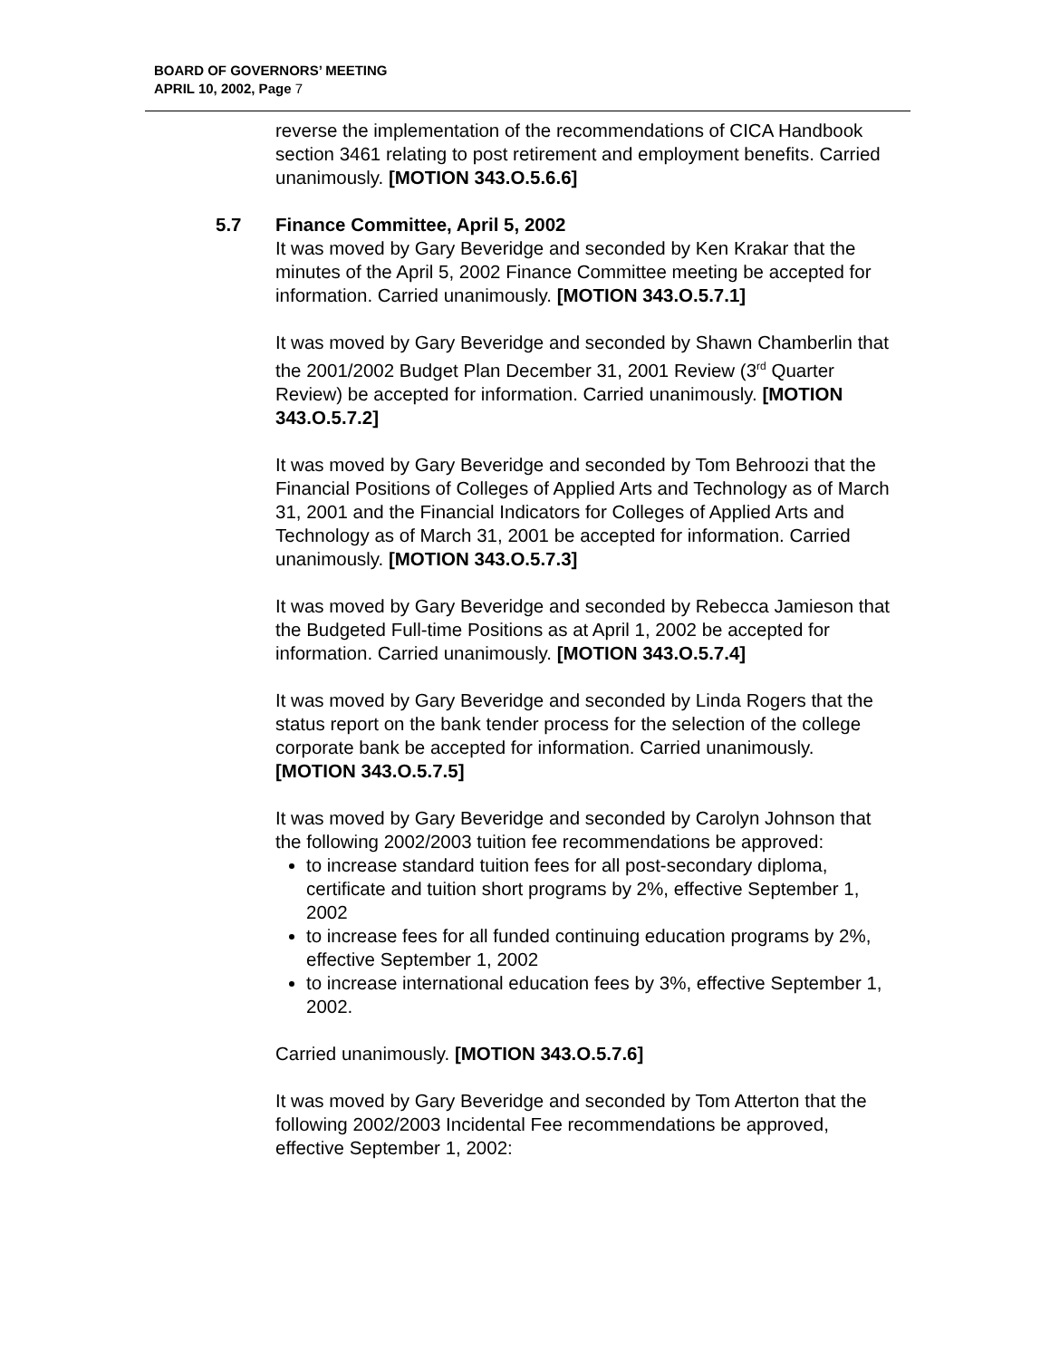BOARD OF GOVERNORS’ MEETING
APRIL 10, 2002, Page 7
reverse the implementation of the recommendations of CICA Handbook section 3461 relating to post retirement and employment benefits. Carried unanimously. [MOTION 343.O.5.6.6]
5.7 Finance Committee, April 5, 2002
It was moved by Gary Beveridge and seconded by Ken Krakar that the minutes of the April 5, 2002 Finance Committee meeting be accepted for information. Carried unanimously. [MOTION 343.O.5.7.1]
It was moved by Gary Beveridge and seconded by Shawn Chamberlin that the 2001/2002 Budget Plan December 31, 2001 Review (3<sup>rd</sup> Quarter Review) be accepted for information. Carried unanimously. [MOTION 343.O.5.7.2]
It was moved by Gary Beveridge and seconded by Tom Behroozi that the Financial Positions of Colleges of Applied Arts and Technology as of March 31, 2001 and the Financial Indicators for Colleges of Applied Arts and Technology as of March 31, 2001 be accepted for information. Carried unanimously. [MOTION 343.O.5.7.3]
It was moved by Gary Beveridge and seconded by Rebecca Jamieson that the Budgeted Full-time Positions as at April 1, 2002 be accepted for information. Carried unanimously. [MOTION 343.O.5.7.4]
It was moved by Gary Beveridge and seconded by Linda Rogers that the status report on the bank tender process for the selection of the college corporate bank be accepted for information. Carried unanimously. [MOTION 343.O.5.7.5]
It was moved by Gary Beveridge and seconded by Carolyn Johnson that the following 2002/2003 tuition fee recommendations be approved:
to increase standard tuition fees for all post-secondary diploma, certificate and tuition short programs by 2%, effective September 1, 2002
to increase fees for all funded continuing education programs by 2%, effective September 1, 2002
to increase international education fees by 3%, effective September 1, 2002.
Carried unanimously. [MOTION 343.O.5.7.6]
It was moved by Gary Beveridge and seconded by Tom Atterton that the following 2002/2003 Incidental Fee recommendations be approved, effective September 1, 2002: